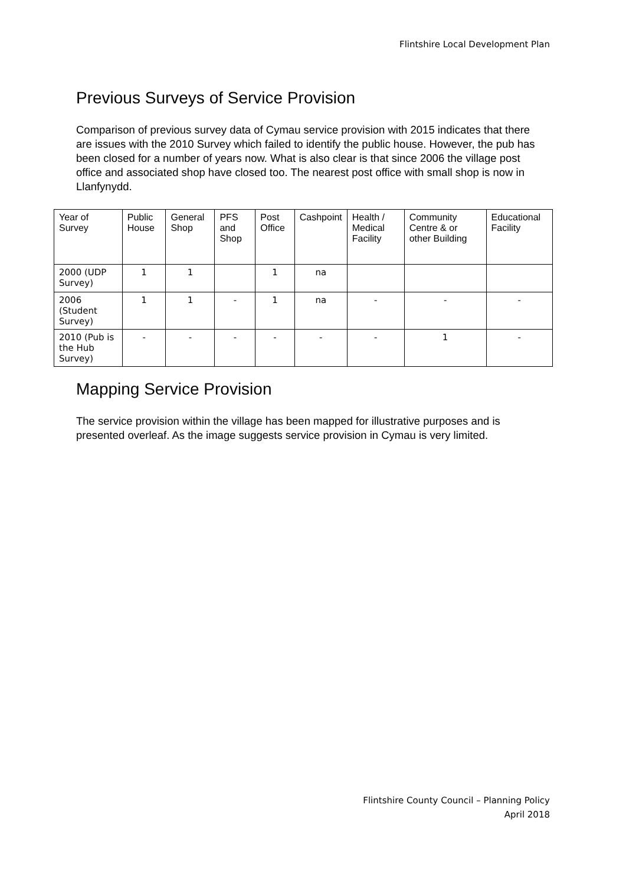Flintshire Local Development Plan
Previous Surveys of Service Provision
Comparison of previous survey data of Cymau service provision with 2015 indicates that there are issues with the 2010 Survey which failed to identify the public house. However, the pub has been closed for a number of years now. What is also clear is that since 2006 the village post office and associated shop have closed too. The nearest post office with small shop is now in Llanfynydd.
| Year of Survey | Public House | General Shop | PFS and Shop | Post Office | Cashpoint | Health / Medical Facility | Community Centre & or other Building | Educational Facility |
| --- | --- | --- | --- | --- | --- | --- | --- | --- |
| 2000 (UDP Survey) | 1 | 1 | | 1 | na | | | |
| 2006 (Student Survey) | 1 | 1 | - | 1 | na | - | - | - |
| 2010 (Pub is the Hub Survey) | - | - | - | - | - | - | 1 | - |
Mapping Service Provision
The service provision within the village has been mapped for illustrative purposes and is presented overleaf. As the image suggests service provision in Cymau is very limited.
Flintshire County Council – Planning Policy
April 2018